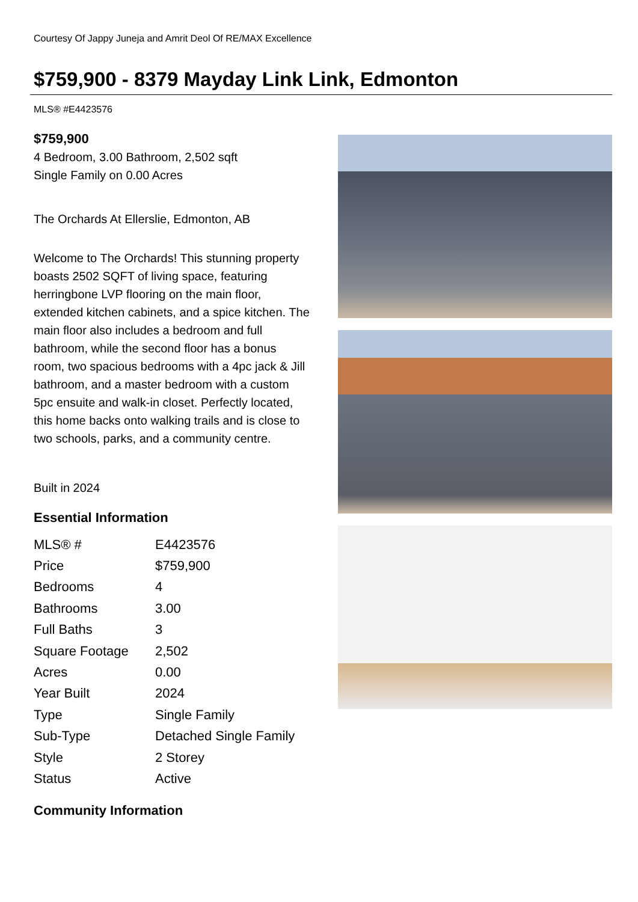Courtesy Of Jappy Juneja and Amrit Deol Of RE/MAX Excellence
$759,900 - 8379 Mayday Link Link, Edmonton
MLS® #E4423576
$759,900
4 Bedroom, 3.00 Bathroom, 2,502 sqft
Single Family on 0.00 Acres
The Orchards At Ellerslie, Edmonton, AB
Welcome to The Orchards! This stunning property boasts 2502 SQFT of living space, featuring herringbone LVP flooring on the main floor, extended kitchen cabinets, and a spice kitchen. The main floor also includes a bedroom and full bathroom, while the second floor has a bonus room, two spacious bedrooms with a 4pc jack & Jill bathroom, and a master bedroom with a custom 5pc ensuite and walk-in closet. Perfectly located, this home backs onto walking trails and is close to two schools, parks, and a community centre.
Built in 2024
Essential Information
| MLS® # | E4423576 |
| Price | $759,900 |
| Bedrooms | 4 |
| Bathrooms | 3.00 |
| Full Baths | 3 |
| Square Footage | 2,502 |
| Acres | 0.00 |
| Year Built | 2024 |
| Type | Single Family |
| Sub-Type | Detached Single Family |
| Style | 2 Storey |
| Status | Active |
Community Information